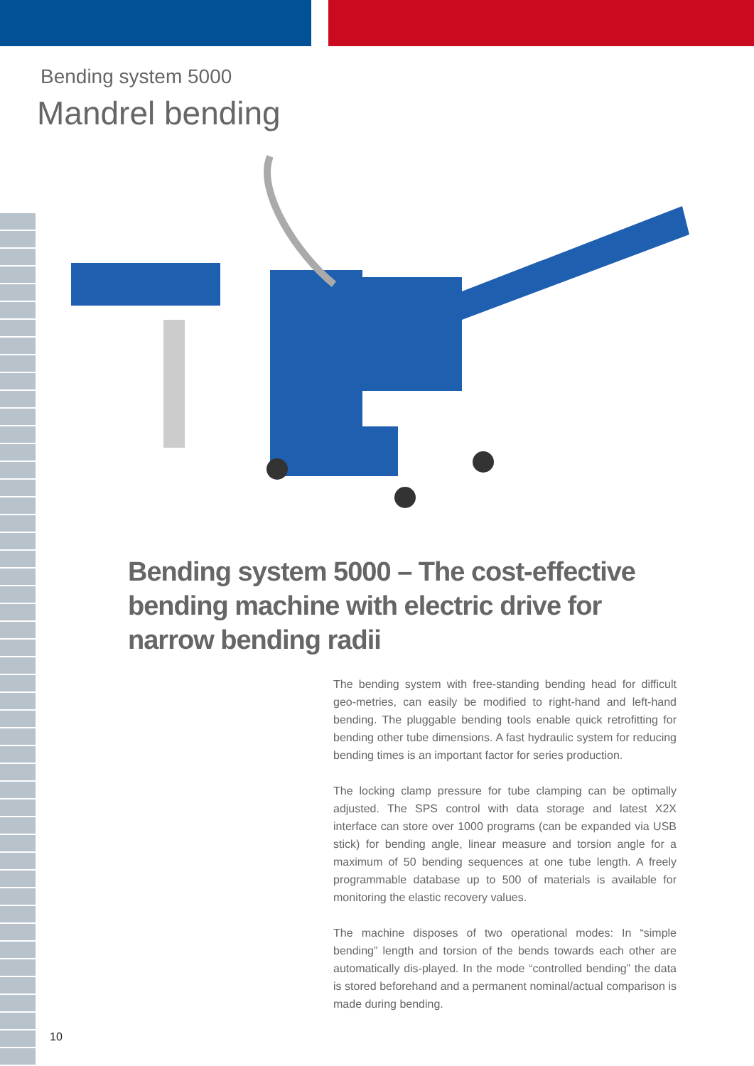Bending system 5000
Mandrel bending
Bending system 5000 – The cost-effective bending machine with electric drive for narrow bending radii
The bending system with free-standing bending head for difficult geo-metries, can easily be modified to right-hand and left-hand bending. The pluggable bending tools enable quick retrofitting for bending other tube dimensions. A fast hydraulic system for reducing bending times is an important factor for series production.
The locking clamp pressure for tube clamping can be optimally adjusted. The SPS control with data storage and latest X2X interface can store over 1000 programs (can be expanded via USB stick) for bending angle, linear measure and torsion angle for a maximum of 50 bending sequences at one tube length. A freely programmable database up to 500 of materials is available for monitoring the elastic recovery values.
The machine disposes of two operational modes: In “simple bending” length and torsion of the bends towards each other are automatically dis-played. In the mode “controlled bending” the data is stored beforehand and a permanent nominal/actual comparison is made during bending.
10